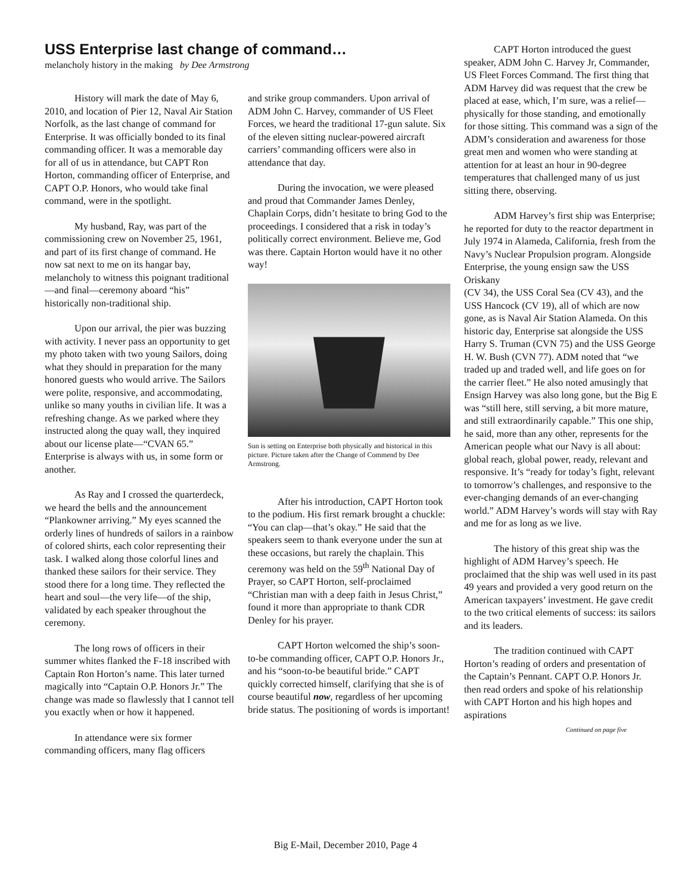USS Enterprise last change of command…
melancholy history in the making by Dee Armstrong
History will mark the date of May 6, 2010, and location of Pier 12, Naval Air Station Norfolk, as the last change of command for Enterprise. It was officially bonded to its final commanding officer. It was a memorable day for all of us in attendance, but CAPT Ron Horton, commanding officer of Enterprise, and CAPT O.P. Honors, who would take final command, were in the spotlight.
My husband, Ray, was part of the commissioning crew on November 25, 1961, and part of its first change of command. He now sat next to me on its hangar bay, melancholy to witness this poignant traditional—and final—ceremony aboard “his” historically non-traditional ship.
Upon our arrival, the pier was buzzing with activity. I never pass an opportunity to get my photo taken with two young Sailors, doing what they should in preparation for the many honored guests who would arrive. The Sailors were polite, responsive, and accommodating, unlike so many youths in civilian life. It was a refreshing change. As we parked where they instructed along the quay wall, they inquired about our license plate—“CVAN 65.” Enterprise is always with us, in some form or another.
As Ray and I crossed the quarterdeck, we heard the bells and the announcement “Plankowner arriving.” My eyes scanned the orderly lines of hundreds of sailors in a rainbow of colored shirts, each color representing their task. I walked along those colorful lines and thanked these sailors for their service. They stood there for a long time. They reflected the heart and soul—the very life—of the ship, validated by each speaker throughout the ceremony.
The long rows of officers in their summer whites flanked the F-18 inscribed with Captain Ron Horton’s name. This later turned magically into “Captain O.P. Honors Jr.” The change was made so flawlessly that I cannot tell you exactly when or how it happened.
In attendance were six former commanding officers, many flag officers
and strike group commanders. Upon arrival of ADM John C. Harvey, commander of US Fleet Forces, we heard the traditional 17-gun salute. Six of the eleven sitting nuclear-powered aircraft carriers’ commanding officers were also in attendance that day.
During the invocation, we were pleased and proud that Commander James Denley, Chaplain Corps, didn’t hesitate to bring God to the proceedings. I considered that a risk in today’s politically correct environment. Believe me, God was there. Captain Horton would have it no other way!
Sun is setting on Enterprise both physically and historical in this picture. Picture taken after the Change of Commend by Dee Armstrong.
After his introduction, CAPT Horton took to the podium. His first remark brought a chuckle: “You can clap—that’s okay.” He said that the speakers seem to thank everyone under the sun at these occasions, but rarely the chaplain. This ceremony was held on the 59<sup>th</sup> National Day of Prayer, so CAPT Horton, self-proclaimed “Christian man with a deep faith in Jesus Christ,” found it more than appropriate to thank CDR Denley for his prayer.
CAPT Horton welcomed the ship’s soon-to-be commanding officer, CAPT O.P. Honors Jr., and his “soon-to-be beautiful bride.” CAPT quickly corrected himself, clarifying that she is of course beautiful now, regardless of her upcoming bride status. The positioning of words is important!
CAPT Horton introduced the guest speaker, ADM John C. Harvey Jr, Commander, US Fleet Forces Command. The first thing that ADM Harvey did was request that the crew be placed at ease, which, I’m sure, was a relief—physically for those standing, and emotionally for those sitting. This command was a sign of the ADM’s consideration and awareness for those great men and women who were standing at attention for at least an hour in 90-degree temperatures that challenged many of us just sitting there, observing.
ADM Harvey’s first ship was Enterprise; he reported for duty to the reactor department in July 1974 in Alameda, California, fresh from the Navy’s Nuclear Propulsion program. Alongside Enterprise, the young ensign saw the USS Oriskany
(CV 34), the USS Coral Sea (CV 43), and the USS Hancock (CV 19), all of which are now gone, as is Naval Air Station Alameda. On this historic day, Enterprise sat alongside the USS Harry S. Truman (CVN 75) and the USS George H. W. Bush (CVN 77). ADM noted that “we traded up and traded well, and life goes on for the carrier fleet.” He also noted amusingly that Ensign Harvey was also long gone, but the Big E was “still here, still serving, a bit more mature, and still extraordinarily capable.” This one ship, he said, more than any other, represents for the American people what our Navy is all about: global reach, global power, ready, relevant and responsive. It’s “ready for today’s fight, relevant to tomorrow’s challenges, and responsive to the ever-changing demands of an ever-changing world.” ADM Harvey’s words will stay with Ray and me for as long as we live.
The history of this great ship was the highlight of ADM Harvey’s speech. He proclaimed that the ship was well used in its past 49 years and provided a very good return on the American taxpayers’ investment. He gave credit to the two critical elements of success: its sailors and its leaders.
The tradition continued with CAPT Horton’s reading of orders and presentation of the Captain’s Pennant. CAPT O.P. Honors Jr. then read orders and spoke of his relationship with CAPT Horton and his high hopes and aspirations
Continued on page five
Big E-Mail, December 2010, Page 4